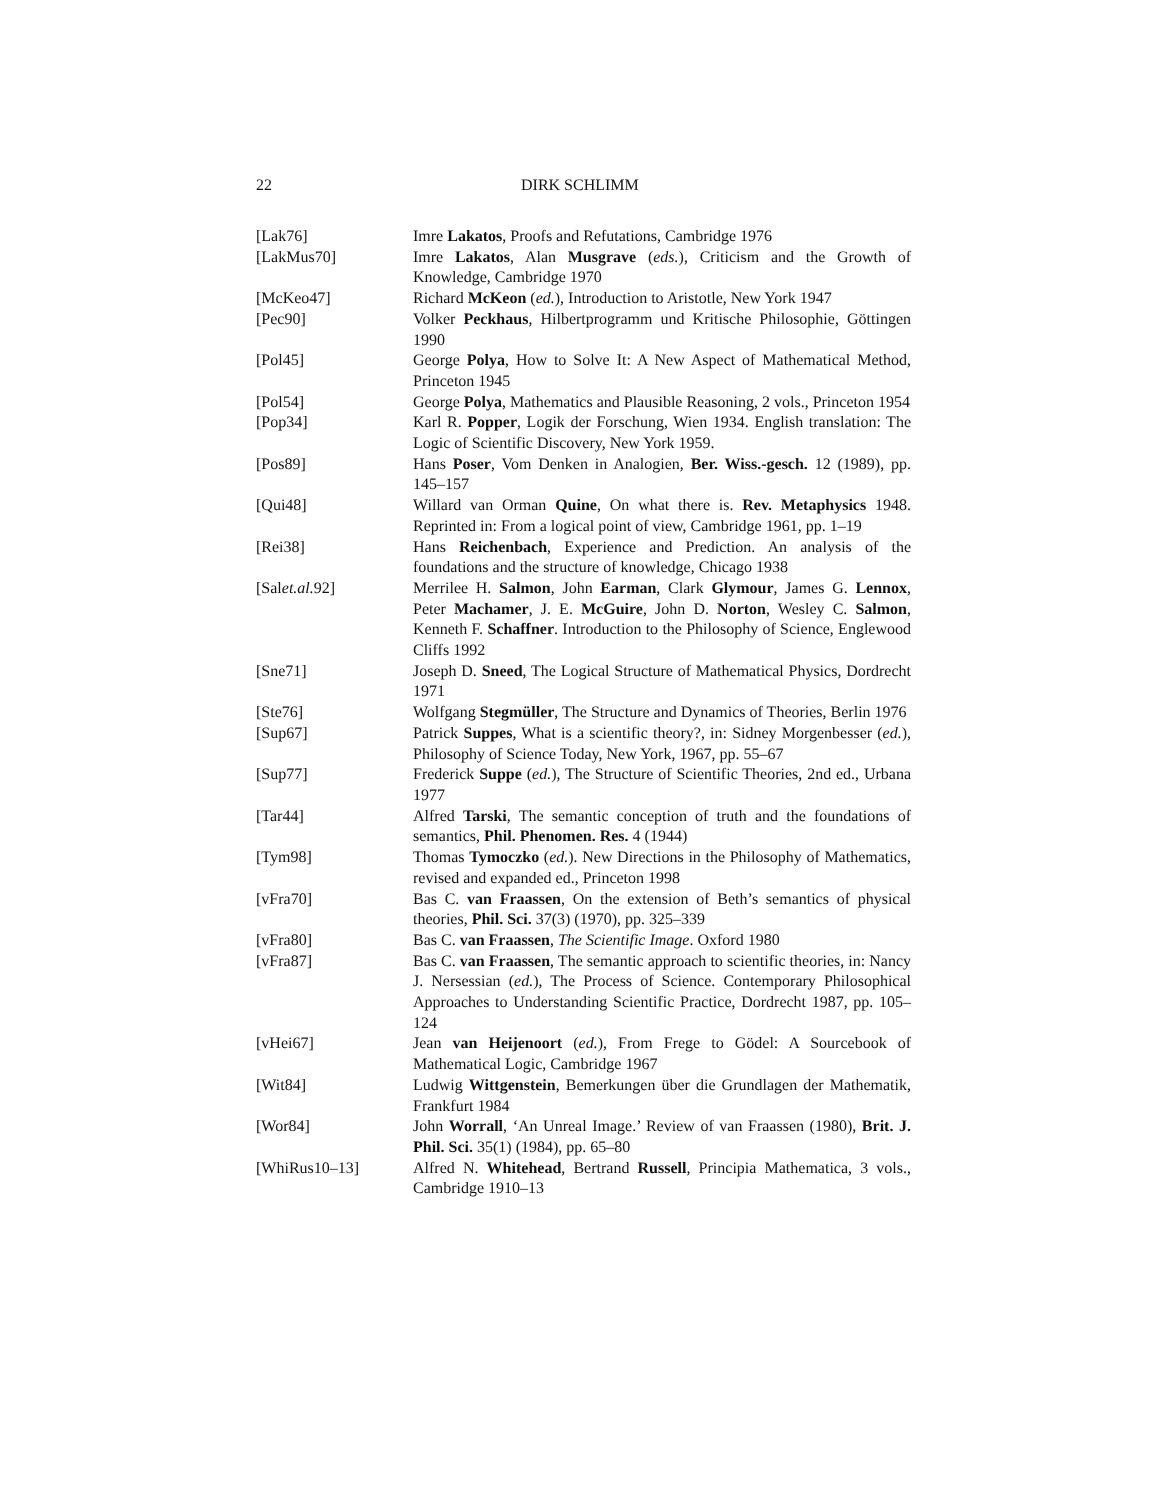22 DIRK SCHLIMM
[Lak76] Imre Lakatos, Proofs and Refutations, Cambridge 1976
[LakMus70] Imre Lakatos, Alan Musgrave (eds.), Criticism and the Growth of Knowledge, Cambridge 1970
[McKeo47] Richard McKeon (ed.), Introduction to Aristotle, New York 1947
[Pec90] Volker Peckhaus, Hilbertprogramm und Kritische Philosophie, Göttingen 1990
[Pol45] George Polya, How to Solve It: A New Aspect of Mathematical Method, Princeton 1945
[Pol54] George Polya, Mathematics and Plausible Reasoning, 2 vols., Princeton 1954
[Pop34] Karl R. Popper, Logik der Forschung, Wien 1934. English translation: The Logic of Scientific Discovery, New York 1959.
[Pos89] Hans Poser, Vom Denken in Analogien, Ber. Wiss.-gesch. 12 (1989), pp. 145–157
[Qui48] Willard van Orman Quine, On what there is. Rev. Metaphysics 1948. Reprinted in: From a logical point of view, Cambridge 1961, pp. 1–19
[Rei38] Hans Reichenbach, Experience and Prediction. An analysis of the foundations and the structure of knowledge, Chicago 1938
[Salet.al. 92] Merrilee H. Salmon, John Earman, Clark Glymour, James G. Lennox, Peter Machamer, J. E. McGuire, John D. Norton, Wesley C. Salmon, Kenneth F. Schaffner. Introduction to the Philosophy of Science, Englewood Cliffs 1992
[Sne71] Joseph D. Sneed, The Logical Structure of Mathematical Physics, Dordrecht 1971
[Ste76] Wolfgang Stegmüller, The Structure and Dynamics of Theories, Berlin 1976
[Sup67] Patrick Suppes, What is a scientific theory?, in: Sidney Morgenbesser (ed.), Philosophy of Science Today, New York, 1967, pp. 55–67
[Sup77] Frederick Suppe (ed.), The Structure of Scientific Theories, 2nd ed., Urbana 1977
[Tar44] Alfred Tarski, The semantic conception of truth and the foundations of semantics, Phil. Phenomen. Res. 4 (1944)
[Tym98] Thomas Tymoczko (ed.). New Directions in the Philosophy of Mathematics, revised and expanded ed., Princeton 1998
[vFra70] Bas C. van Fraassen, On the extension of Beth’s semantics of physical theories, Phil. Sci. 37(3) (1970), pp. 325–339
[vFra80] Bas C. van Fraassen, The Scientific Image. Oxford 1980
[vFra87] Bas C. van Fraassen, The semantic approach to scientific theories, in: Nancy J. Nersessian (ed.), The Process of Science. Contemporary Philosophical Approaches to Understanding Scientific Practice, Dordrecht 1987, pp. 105–124
[vHei67] Jean van Heijenoort (ed.), From Frege to Gödel: A Sourcebook of Mathematical Logic, Cambridge 1967
[Wit84] Ludwig Wittgenstein, Bemerkungen über die Grundlagen der Mathematik, Frankfurt 1984
[Wor84] John Worrall, ‘An Unreal Image.’ Review of van Fraassen (1980), Brit. J. Phil. Sci. 35(1) (1984), pp. 65–80
[WhiRus10–13] Alfred N. Whitehead, Bertrand Russell, Principia Mathematica, 3 vols., Cambridge 1910–13